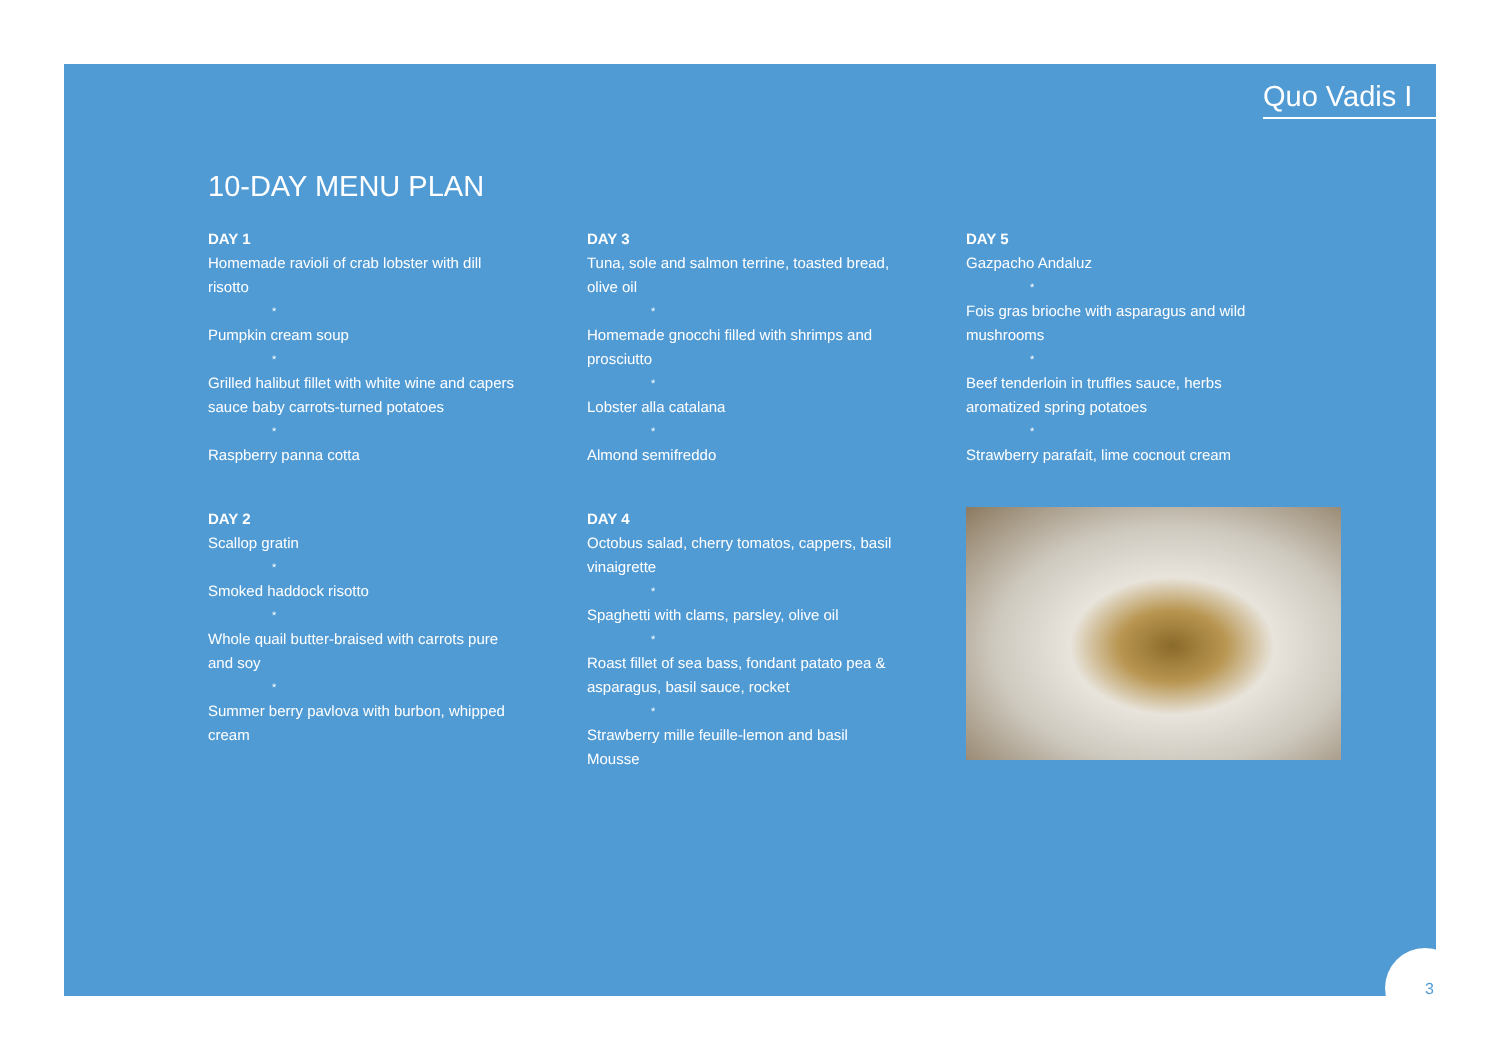Quo Vadis I
10-DAY MENU PLAN
DAY 1
Homemade ravioli of crab lobster with dill risotto
*
Pumpkin cream soup
*
Grilled halibut fillet with white wine and capers sauce baby carrots-turned potatoes
*
Raspberry panna cotta
DAY 3
Tuna, sole and salmon terrine, toasted bread, olive oil
*
Homemade gnocchi filled with shrimps and prosciutto
*
Lobster alla catalana
*
Almond semifreddo
DAY 5
Gazpacho Andaluz
*
Fois gras brioche with asparagus and wild mushrooms
*
Beef tenderloin in truffles sauce, herbs aromatized spring potatoes
*
Strawberry parafait, lime cocnout cream
DAY 2
Scallop gratin
*
Smoked haddock risotto
*
Whole quail butter-braised with carrots pure and soy
*
Summer berry pavlova with burbon, whipped cream
DAY 4
Octobus salad, cherry tomatos, cappers, basil vinaigrette
*
Spaghetti with clams, parsley, olive oil
*
Roast fillet of sea bass, fondant patato pea & asparagus, basil sauce, rocket
*
Strawberry mille feuille-lemon and basil Mousse
3